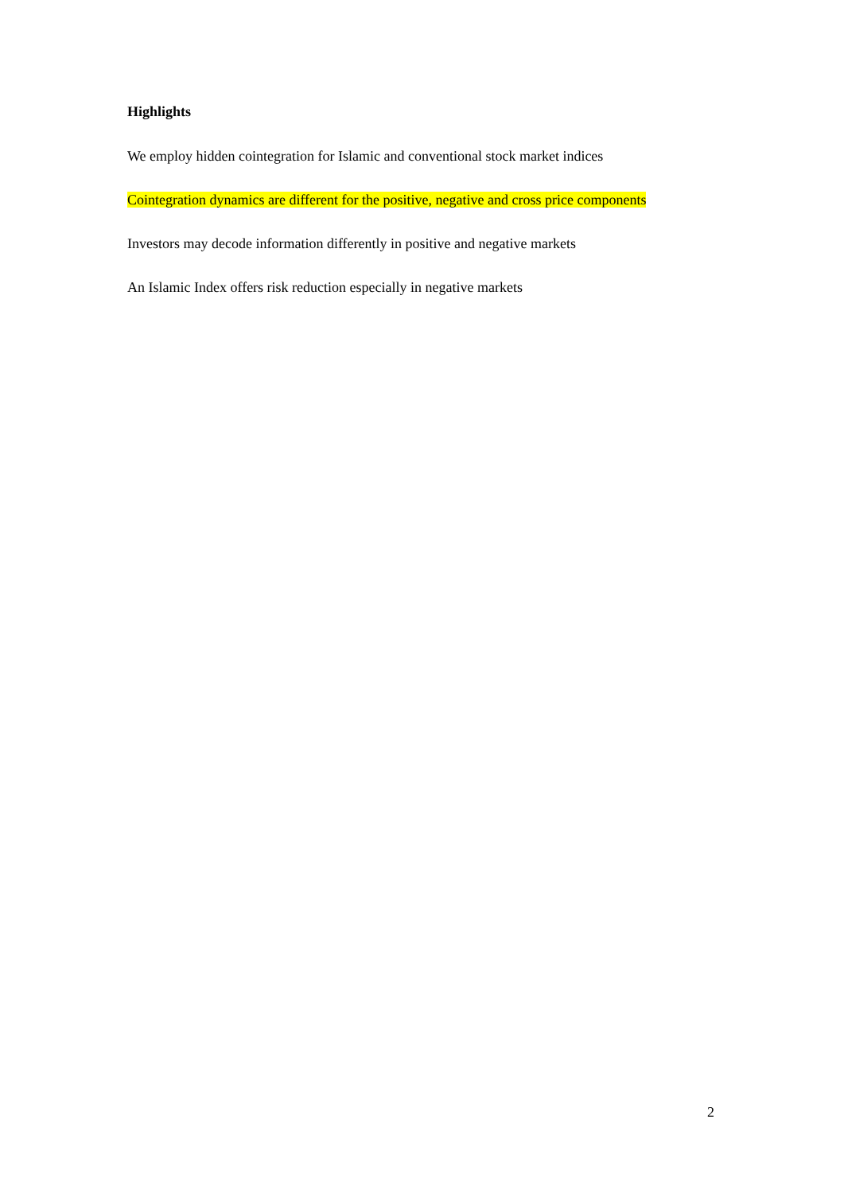Highlights
We employ hidden cointegration for Islamic and conventional stock market indices
Cointegration dynamics are different for the positive, negative and cross price components
Investors may decode information differently in positive and negative markets
An Islamic Index offers risk reduction especially in negative markets
2